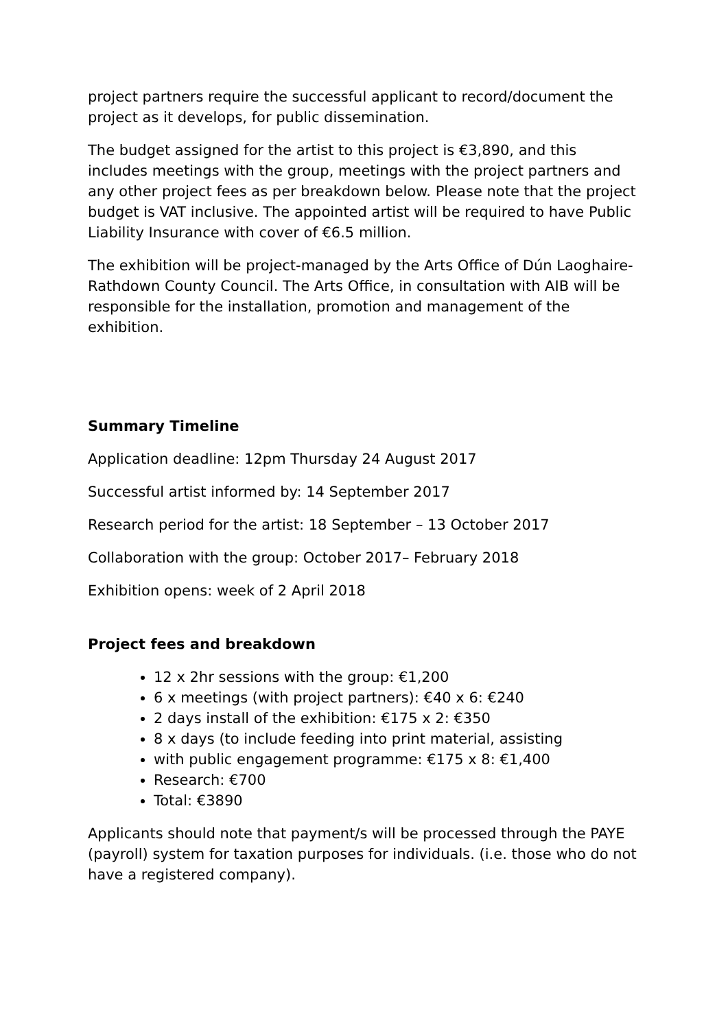project partners require the successful applicant to record/document the project as it develops, for public dissemination.
The budget assigned for the artist to this project is €3,890, and this includes meetings with the group, meetings with the project partners and any other project fees as per breakdown below. Please note that the project budget is VAT inclusive. The appointed artist will be required to have Public Liability Insurance with cover of €6.5 million.
The exhibition will be project-managed by the Arts Office of Dún Laoghaire-Rathdown County Council. The Arts Office, in consultation with AIB will be responsible for the installation, promotion and management of the exhibition.
Summary Timeline
Application deadline: 12pm Thursday 24 August 2017
Successful artist informed by: 14 September 2017
Research period for the artist: 18 September – 13 October 2017
Collaboration with the group: October 2017– February 2018
Exhibition opens: week of 2 April 2018
Project fees and breakdown
12 x 2hr sessions with the group: €1,200
6 x meetings (with project partners): €40 x 6: €240
2 days install of the exhibition: €175 x 2: €350
8 x days (to include feeding into print material, assisting
with public engagement programme: €175 x 8: €1,400
Research: €700
Total: €3890
Applicants should note that payment/s will be processed through the PAYE (payroll) system for taxation purposes for individuals. (i.e. those who do not have a registered company).